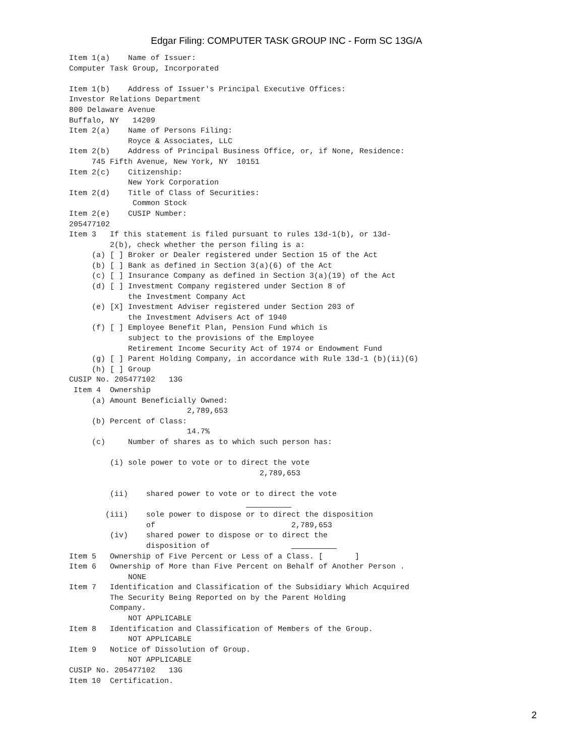Edgar Filing: COMPUTER TASK GROUP INC - Form SC 13G/A
Item 1(a)    Name of Issuer:
Computer Task Group, Incorporated

Item 1(b)    Address of Issuer's Principal Executive Offices:
Investor Relations Department
800 Delaware Avenue
Buffalo, NY   14209
Item 2(a)    Name of Persons Filing:
             Royce & Associates, LLC
Item 2(b)    Address of Principal Business Office, or, if None, Residence:
     745 Fifth Avenue, New York, NY  10151
Item 2(c)    Citizenship:
             New York Corporation
Item 2(d)    Title of Class of Securities:
              Common Stock
Item 2(e)    CUSIP Number:
205477102
Item 3   If this statement is filed pursuant to rules 13d-1(b), or 13d-
         2(b), check whether the person filing is a:
     (a) [ ] Broker or Dealer registered under Section 15 of the Act
     (b) [ ] Bank as defined in Section 3(a)(6) of the Act
     (c) [ ] Insurance Company as defined in Section 3(a)(19) of the Act
     (d) [ ] Investment Company registered under Section 8 of
             the Investment Company Act
     (e) [X] Investment Adviser registered under Section 203 of
             the Investment Advisers Act of 1940
     (f) [ ] Employee Benefit Plan, Pension Fund which is
             subject to the provisions of the Employee
             Retirement Income Security Act of 1974 or Endowment Fund
     (g) [ ] Parent Holding Company, in accordance with Rule 13d-1 (b)(ii)(G)
     (h) [ ] Group
CUSIP No. 205477102   13G
 Item 4  Ownership
     (a) Amount Beneficially Owned:
                          2,789,653
     (b) Percent of Class:
                          14.7%
     (c)     Number of shares as to which such person has:

         (i) sole power to vote or to direct the vote
                                          2,789,653

         (ii)    shared power to vote or to direct the vote
                                                 
        (iii)    sole power to dispose or to direct the disposition
                 of                              2,789,653
         (iv)    shared power to dispose or to direct the
                 disposition of                            
Item 5   Ownership of Five Percent or Less of a Class. [       ]
Item 6   Ownership of More than Five Percent on Behalf of Another Person .
             NONE
Item 7   Identification and Classification of the Subsidiary Which Acquired
         The Security Being Reported on by the Parent Holding
         Company.
             NOT APPLICABLE
Item 8   Identification and Classification of Members of the Group.
             NOT APPLICABLE
Item 9   Notice of Dissolution of Group.
             NOT APPLICABLE
CUSIP No. 205477102   13G
Item 10  Certification.
2